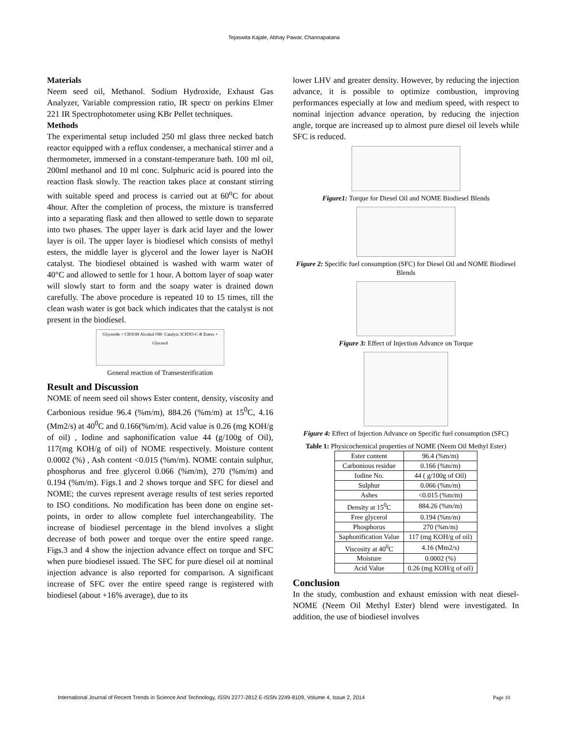Tejaswita Kajale, Abhay Pawar, Channapatana
Materials
Neem seed oil, Methanol. Sodium Hydroxide, Exhaust Gas Analyzer, Variable compression ratio, IR spectr on perkins Elmer 221 IR Spectrophotometer using KBr Pellet techniques.
Methods
The experimental setup included 250 ml glass three necked batch reactor equipped with a reflux condenser, a mechanical stirrer and a thermometer, immersed in a constant-temperature bath. 100 ml oil, 200ml methanol and 10 ml conc. Sulphuric acid is poured into the reaction flask slowly. The reaction takes place at constant stirring with suitable speed and process is carried out at 60<sup>o</sup>C for about 4hour. After the completion of process, the mixture is transferred into a separating flask and then allowed to settle down to separate into two phases. The upper layer is dark acid layer and the lower layer is oil. The upper layer is biodiesel which consists of methyl esters, the middle layer is glycerol and the lower layer is NaOH catalyst. The biodiesel obtained is washed with warm water of 40°C and allowed to settle for 1 hour. A bottom layer of soap water will slowly start to form and the soapy water is drained down carefully. The above procedure is repeated 10 to 15 times, till the clean wash water is got back which indicates that the catalyst is not present in the biodiesel.
Glyceride + CH3OH Alcohol OH- Catalyst 3CH3O-C-R Esters + Glycerol
General reaction of Transesterification
Result and Discussion
NOME of neem seed oil shows Ester content, density, viscosity and Carbonious residue 96.4 (%m/m), 884.26 (%m/m) at 15<sup>0</sup>C, 4.16 (Mm2/s) at 40<sup>0</sup>C and 0.166(%m/m). Acid value is 0.26 (mg KOH/g of oil) , Iodine and saphonification value 44 (g/100g of Oil), 117(mg KOH/g of oil) of NOME respectively. Moisture content 0.0002 (%) , Ash content <0.015 (%m/m). NOME contain sulphur, phosphorus and free glycerol 0.066 (%m/m), 270 (%m/m) and 0.194 (%m/m). Figs.1 and 2 shows torque and SFC for diesel and NOME; the curves represent average results of test series reported to ISO conditions. No modification has been done on engine set-points, in order to allow complete fuel interchangeability. The increase of biodiesel percentage in the blend involves a slight decrease of both power and torque over the entire speed range. Figs.3 and 4 show the injection advance effect on torque and SFC when pure biodiesel issued. The SFC for pure diesel oil at nominal injection advance is also reported for comparison. A significant increase of SFC over the entire speed range is registered with biodiesel (about +16% average), due to its
lower LHV and greater density. However, by reducing the injection advance, it is possible to optimize combustion, improving performances especially at low and medium speed, with respect to nominal injection advance operation, by reducing the injection angle, torque are increased up to almost pure diesel oil levels while SFC is reduced.
Figure1: Torque for Diesel Oil and NOME Biodiesel Blends
Figure 2: Specific fuel consumption (SFC) for Diesel Oil and NOME Biodiesel Blends
Figure 3: Effect of Injection Advance on Torque
Figure 4: Effect of Injection Advance on Specific fuel consumption (SFC)
Table 1: Physicochemical properties of NOME (Neem Oil Methyl Ester)
| Ester content | 96.4 (%m/m) |
| Carbonious residue | 0.166 (%m/m) |
| Iodine No. | 44 ( g/100g of Oil) |
| Sulphur | 0.066 (%m/m) |
| Ashes | <0.015 (%m/m) |
| Density at 15<sup>0</sup>C | 884.26 (%m/m) |
| Free glycerol | 0.194 (%m/m) |
| Phosphorus | 270 (%m/m) |
| Saphonification Value | 117 (mg KOH/g of oil) |
| Viscosity at 40<sup>0</sup>C | 4.16 (Mm2/s) |
| Moisture | 0.0002 (%) |
| Acid Value | 0.26 (mg KOH/g of oil) |
Conclusion
In the study, combustion and exhaust emission with neat diesel-NOME (Neem Oil Methyl Ester) blend were investigated. In addition, the use of biodiesel involves
International Journal of Recent Trends in Science And Technology, ISSN 2277-2812 E-ISSN 2249-8109, Volume 4, Issue 2, 2014 Page 10